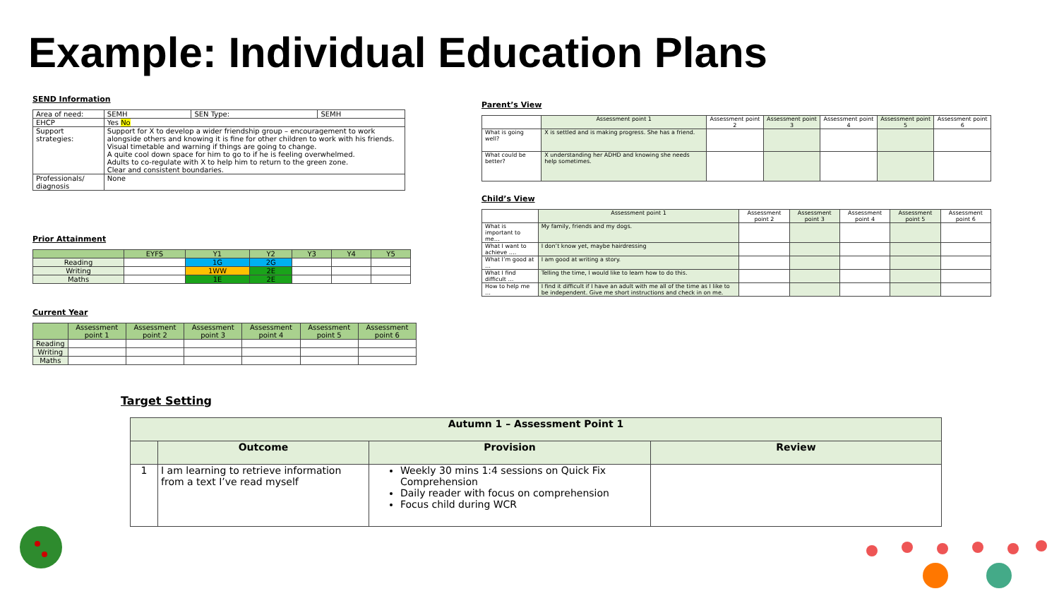Example: Individual Education Plans
SEND Information
| Area of need: | SEMH | SEN Type: | SEMH |
| EHCP | Yes No | | |
| Support strategies: | Support for X to develop a wider friendship group – encouragement to work alongside others and knowing it is fine for other children to work with his friends. Visual timetable and warning if things are going to change. A quite cool down space for him to go to if he is feeling overwhelmed. Adults to co-regulate with X to help him to return to the green zone. Clear and consistent boundaries. | | |
| Professionals/ diagnosis | None | | |
Prior Attainment
| | EYFS | Y1 | Y2 | Y3 | Y4 | Y5 |
| --- | --- | --- | --- | --- | --- | --- |
| Reading | | 1G | 2G | | | |
| Writing | | 1WW | 2E | | | |
| Maths | | 1E | 2E | | | |
Current Year
| | Assessment point 1 | Assessment point 2 | Assessment point 3 | Assessment point 4 | Assessment point 5 | Assessment point 6 |
| --- | --- | --- | --- | --- | --- | --- |
| Reading | | | | | | |
| Writing | | | | | | |
| Maths | | | | | | |
Parent’s View
| | Assessment point 1 | Assessment point 2 | Assessment point 3 | Assessment point 4 | Assessment point 5 | Assessment point 6 |
| --- | --- | --- | --- | --- | --- | --- |
| What is going well? | X is settled and is making progress. She has a friend. | | | | | |
| What could be better? | X understanding her ADHD and knowing she needs help sometimes. | | | | | |
Child’s View
| | Assessment point 1 | Assessment point 2 | Assessment point 3 | Assessment point 4 | Assessment point 5 | Assessment point 6 |
| --- | --- | --- | --- | --- | --- | --- |
| What is important to me… | My family, friends and my dogs. | | | | | |
| What I want to achieve …. | I don’t know yet, maybe hairdressing | | | | | |
| What I’m good at … | I am good at writing a story. | | | | | |
| What I find difficult … | Telling the time, I would like to learn how to do this. | | | | | |
| How to help me … | I find it difficult if I have an adult with me all of the time as I like to be independent. Give me short instructions and check in on me. | | | | | |
Target Setting
| Autumn 1 – Assessment Point 1 | | | |
| --- | --- | --- | --- |
| | Outcome | Provision | Review |
| 1 | I am learning to retrieve information from a text I’ve read myself | Weekly 30 mins 1:4 sessions on Quick Fix Comprehension Daily reader with focus on comprehension Focus child during WCR | |